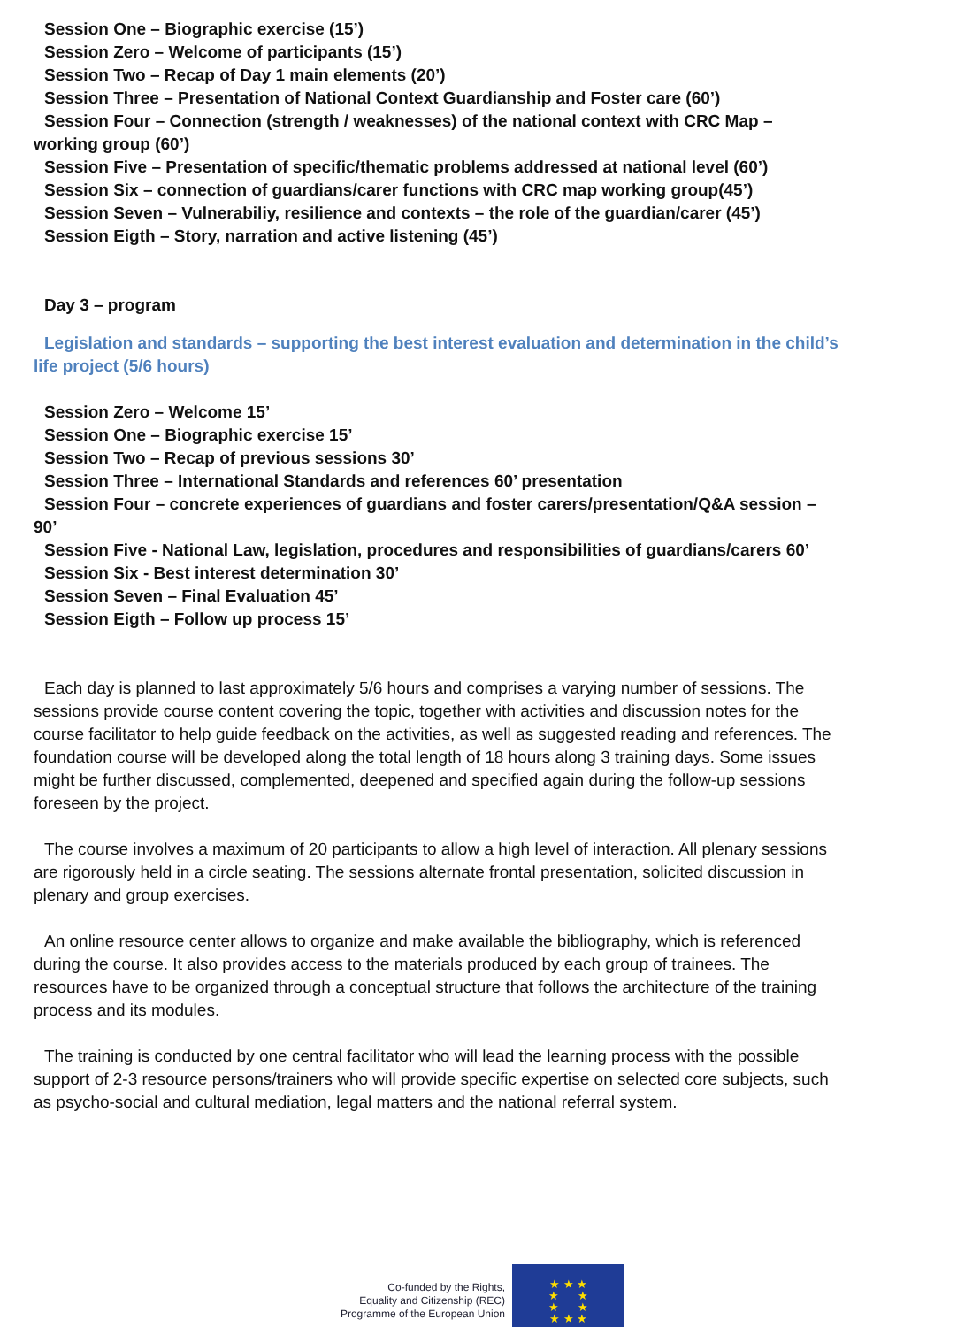Session One – Biographic exercise (15’)
Session Zero – Welcome of participants (15’)
Session Two – Recap of Day 1 main elements (20’)
Session Three – Presentation of National Context Guardianship and Foster care (60’)
Session Four – Connection (strength / weaknesses) of the national context with CRC Map – working group (60’)
Session Five – Presentation of specific/thematic problems addressed at national level (60’)
Session Six – connection of guardians/carer functions with CRC map working group(45’)
Session Seven – Vulnerabiliy, resilience and contexts – the role of the guardian/carer (45’)
Session Eigth – Story, narration and active listening (45’)
Day 3 – program
Legislation and standards – supporting the best interest evaluation and determination in the child’s life project (5/6 hours)
Session Zero – Welcome 15’
Session One – Biographic exercise 15’
Session Two – Recap of previous sessions 30’
Session Three – International Standards and references 60’ presentation
Session Four – concrete experiences of guardians and foster carers/presentation/Q&A session – 90’
Session Five - National Law, legislation, procedures and responsibilities of guardians/carers 60’
Session Six - Best interest determination 30’
Session Seven – Final Evaluation 45’
Session Eigth – Follow up process 15’
Each day is planned to last approximately 5/6 hours and comprises a varying number of sessions. The sessions provide course content covering the topic, together with activities and discussion notes for the course facilitator to help guide feedback on the activities, as well as suggested reading and references. The foundation course will be developed along the total length of 18 hours along 3 training days. Some issues might be further discussed, complemented, deepened and specified again during the follow-up sessions foreseen by the project.
The course involves a maximum of 20 participants to allow a high level of interaction. All plenary sessions are rigorously held in a circle seating. The sessions alternate frontal presentation, solicited discussion in plenary and group exercises.
An online resource center allows to organize and make available the bibliography, which is referenced during the course. It also provides access to the materials produced by each group of trainees. The resources have to be organized through a conceptual structure that follows the architecture of the training process and its modules.
The training is conducted by one central facilitator who will lead the learning process with the possible support of 2-3 resource persons/trainers who will provide specific expertise on selected core subjects, such as psycho-social and cultural mediation, legal matters and the national referral system.
Co-funded by the Rights,
Equality and Citizenship (REC)
Programme of the European Union
★ ★ ★
★ ★
★ ★
★ ★ ★